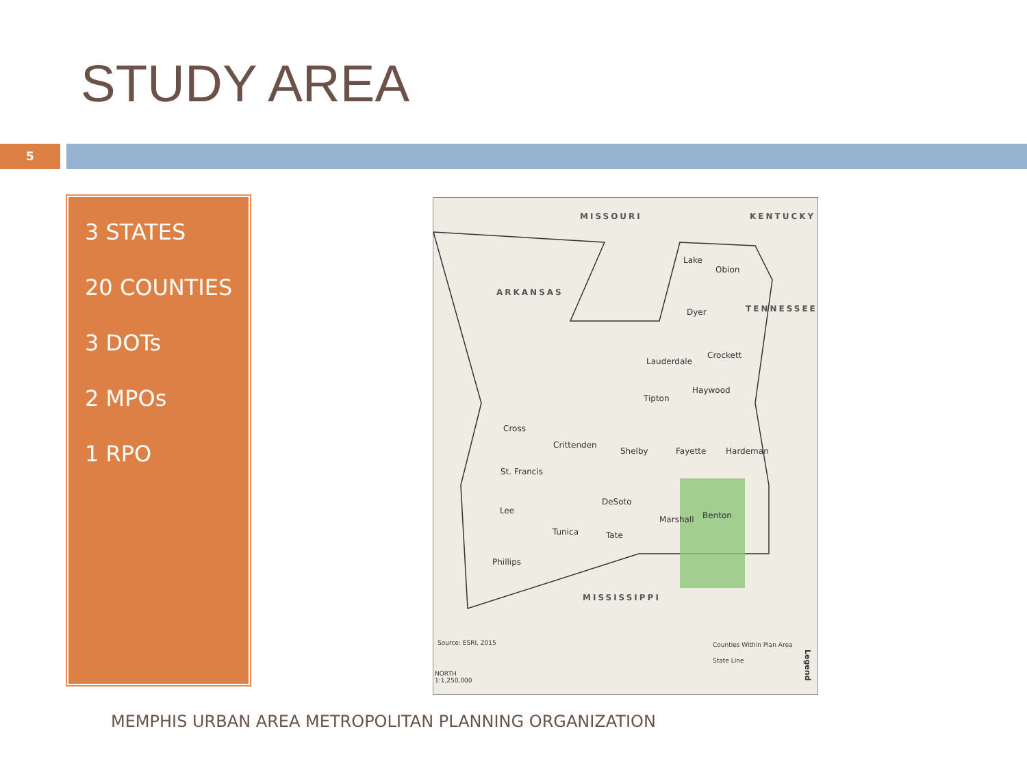STUDY AREA
5
3 STATES
20 COUNTIES
3 DOTs
2 MPOs
1 RPO
MISSOURI KENTUCKY
ARKANSAS
TENNESSEE
Lake
Obion
Dyer
Crockett
Lauderdale
Haywood
Tipton
Cross
Crittenden
Shelby Fayette Hardeman
St. Francis
DeSoto
Lee
Marshall Benton
Tunica Tate
Phillips
MISSISSIPPI
Source: ESRI, 2015 Counties Within Plan Area
State Line
NORTH
1:1,250,000
Legend
MEMPHIS URBAN AREA METROPOLITAN PLANNING ORGANIZATION